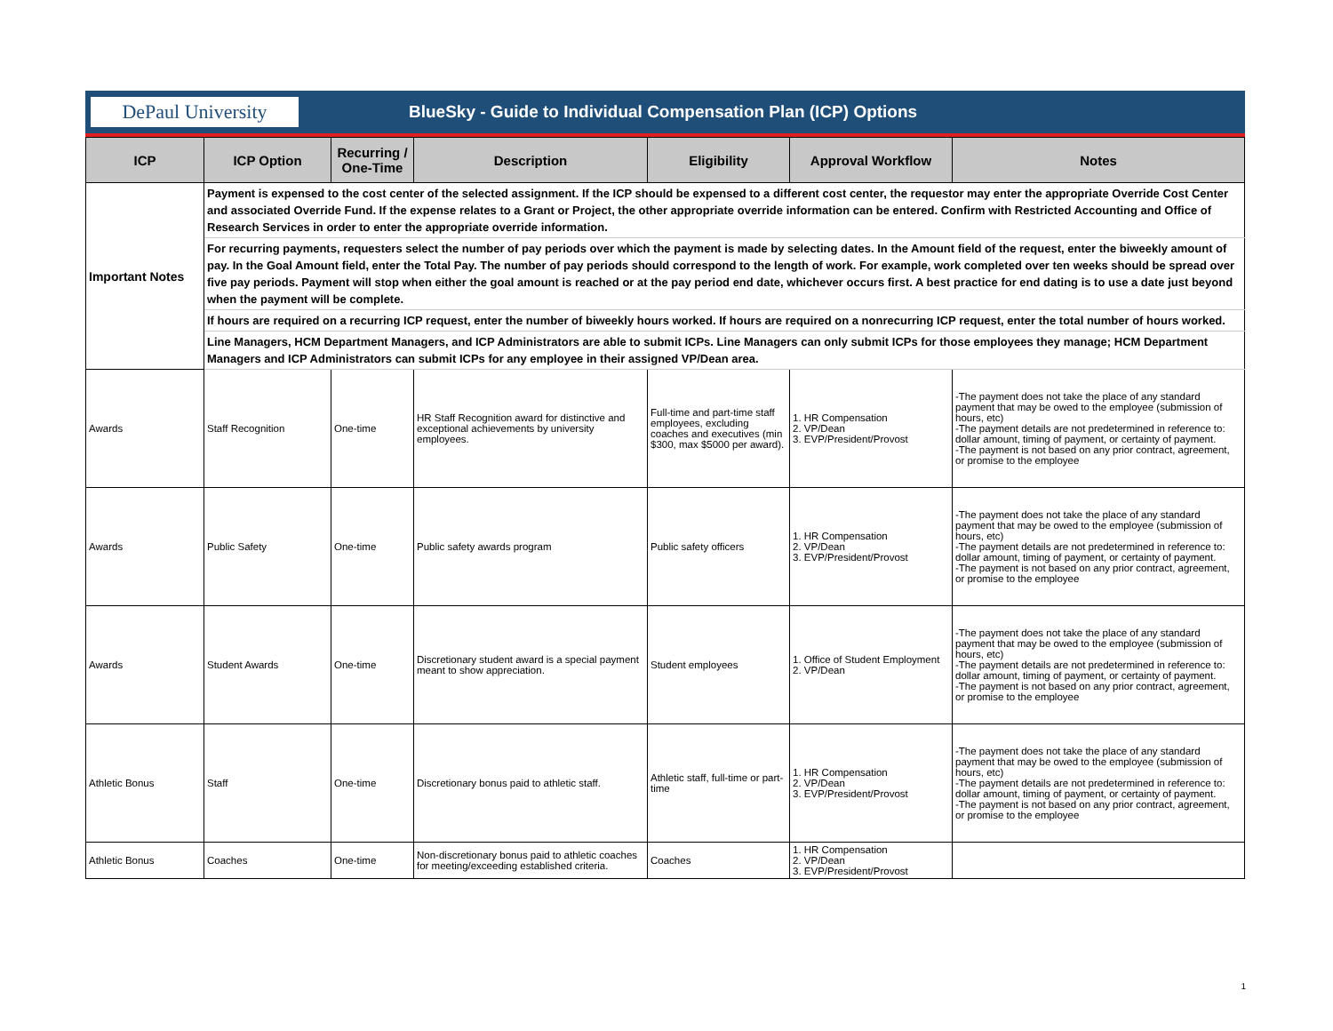DePaul University
BlueSky - Guide to Individual Compensation Plan (ICP) Options
| ICP | ICP Option | Recurring / One-Time | Description | Eligibility | Approval Workflow | Notes |
| --- | --- | --- | --- | --- | --- | --- |
| Important Notes | Payment is expensed to the cost center of the selected assignment. If the ICP should be expensed to a different cost center, the requestor may enter the appropriate Override Cost Center and associated Override Fund. If the expense relates to a Grant or Project, the other appropriate override information can be entered. Confirm with Restricted Accounting and Office of Research Services in order to enter the appropriate override information. | | | | | |
| | For recurring payments, requesters select the number of pay periods over which the payment is made by selecting dates. In the Amount field of the request, enter the biweekly amount of pay. In the Goal Amount field, enter the Total Pay. The number of pay periods should correspond to the length of work. For example, work completed over ten weeks should be spread over five pay periods. Payment will stop when either the goal amount is reached or at the pay period end date, whichever occurs first. A best practice for end dating is to use a date just beyond when the payment will be complete. | | | | | |
| | If hours are required on a recurring ICP request, enter the number of biweekly hours worked. If hours are required on a nonrecurring ICP request, enter the total number of hours worked. | | | | | |
| | Line Managers, HCM Department Managers, and ICP Administrators are able to submit ICPs. Line Managers can only submit ICPs for those employees they manage; HCM Department Managers and ICP Administrators can submit ICPs for any employee in their assigned VP/Dean area. | | | | | |
| Awards | Staff Recognition | One-time | HR Staff Recognition award for distinctive and exceptional achievements by university employees. | Full-time and part-time staff employees, excluding coaches and executives (min $300, max $5000 per award). | 1. HR Compensation 2. VP/Dean 3. EVP/President/Provost | -The payment does not take the place of any standard payment that may be owed to the employee (submission of hours, etc) -The payment details are not predetermined in reference to: dollar amount, timing of payment, or certainty of payment. -The payment is not based on any prior contract, agreement, or promise to the employee |
| Awards | Public Safety | One-time | Public safety awards program | Public safety officers | 1. HR Compensation 2. VP/Dean 3. EVP/President/Provost | -The payment does not take the place of any standard payment that may be owed to the employee (submission of hours, etc) -The payment details are not predetermined in reference to: dollar amount, timing of payment, or certainty of payment. -The payment is not based on any prior contract, agreement, or promise to the employee |
| Awards | Student Awards | One-time | Discretionary student award is a special payment meant to show appreciation. | Student employees | 1. Office of Student Employment 2. VP/Dean | -The payment does not take the place of any standard payment that may be owed to the employee (submission of hours, etc) -The payment details are not predetermined in reference to: dollar amount, timing of payment, or certainty of payment. -The payment is not based on any prior contract, agreement, or promise to the employee |
| Athletic Bonus | Staff | One-time | Discretionary bonus paid to athletic staff. | Athletic staff, full-time or part-time | 1. HR Compensation 2. VP/Dean 3. EVP/President/Provost | -The payment does not take the place of any standard payment that may be owed to the employee (submission of hours, etc) -The payment details are not predetermined in reference to: dollar amount, timing of payment, or certainty of payment. -The payment is not based on any prior contract, agreement, or promise to the employee |
| Athletic Bonus | Coaches | One-time | Non-discretionary bonus paid to athletic coaches for meeting/exceeding established criteria. | Coaches | 1. HR Compensation 2. VP/Dean 3. EVP/President/Provost | |
1